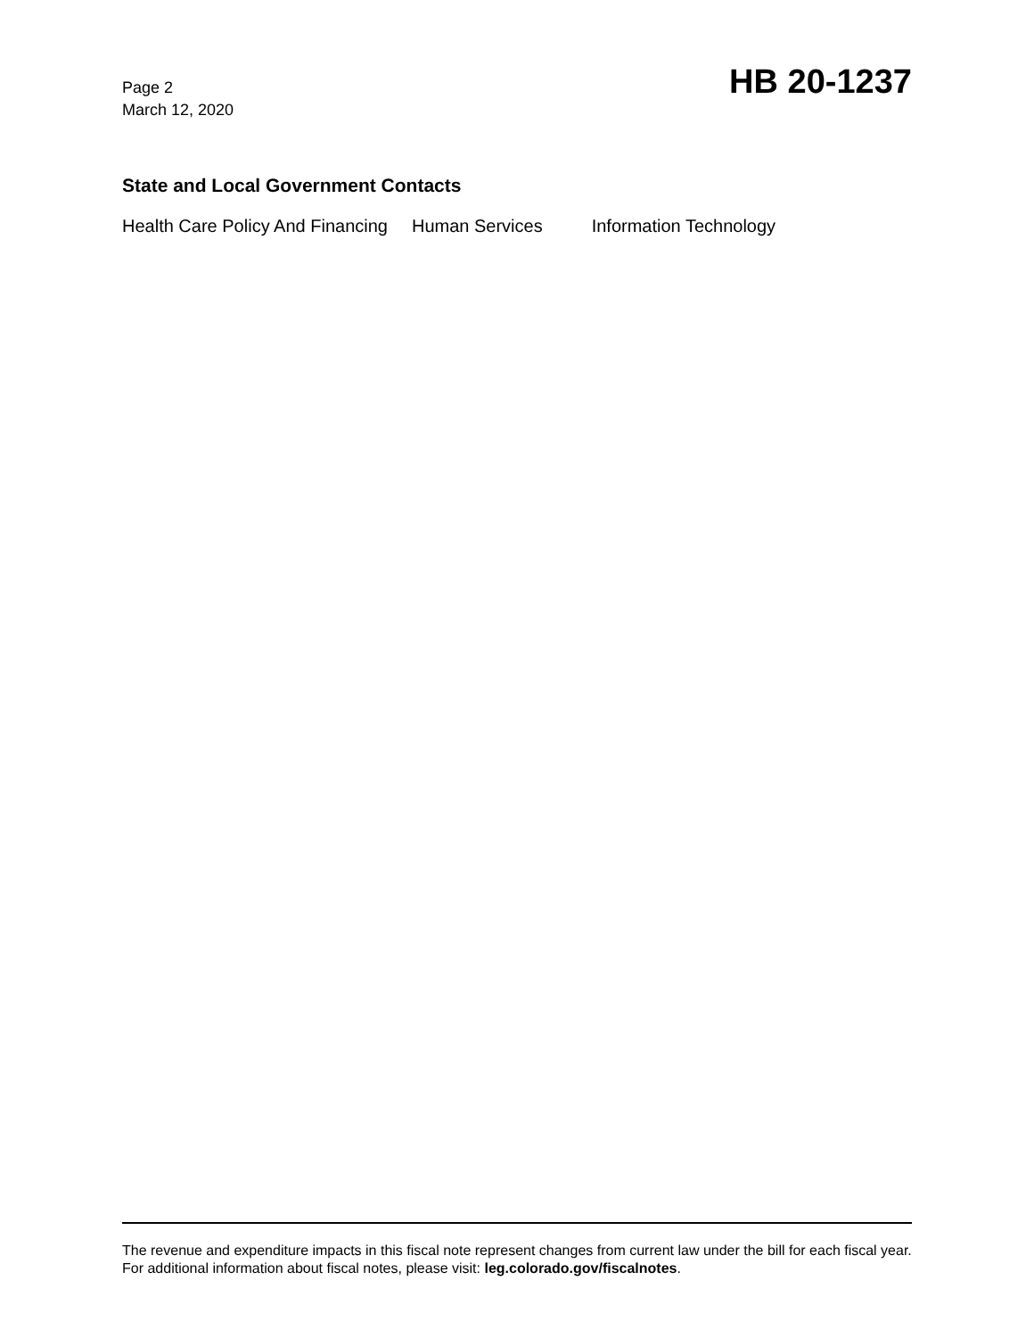Page 2
March 12, 2020
HB 20-1237
State and Local Government Contacts
Health Care Policy And Financing Human Services Information Technology
The revenue and expenditure impacts in this fiscal note represent changes from current law under the bill for each fiscal year. For additional information about fiscal notes, please visit: leg.colorado.gov/fiscalnotes.